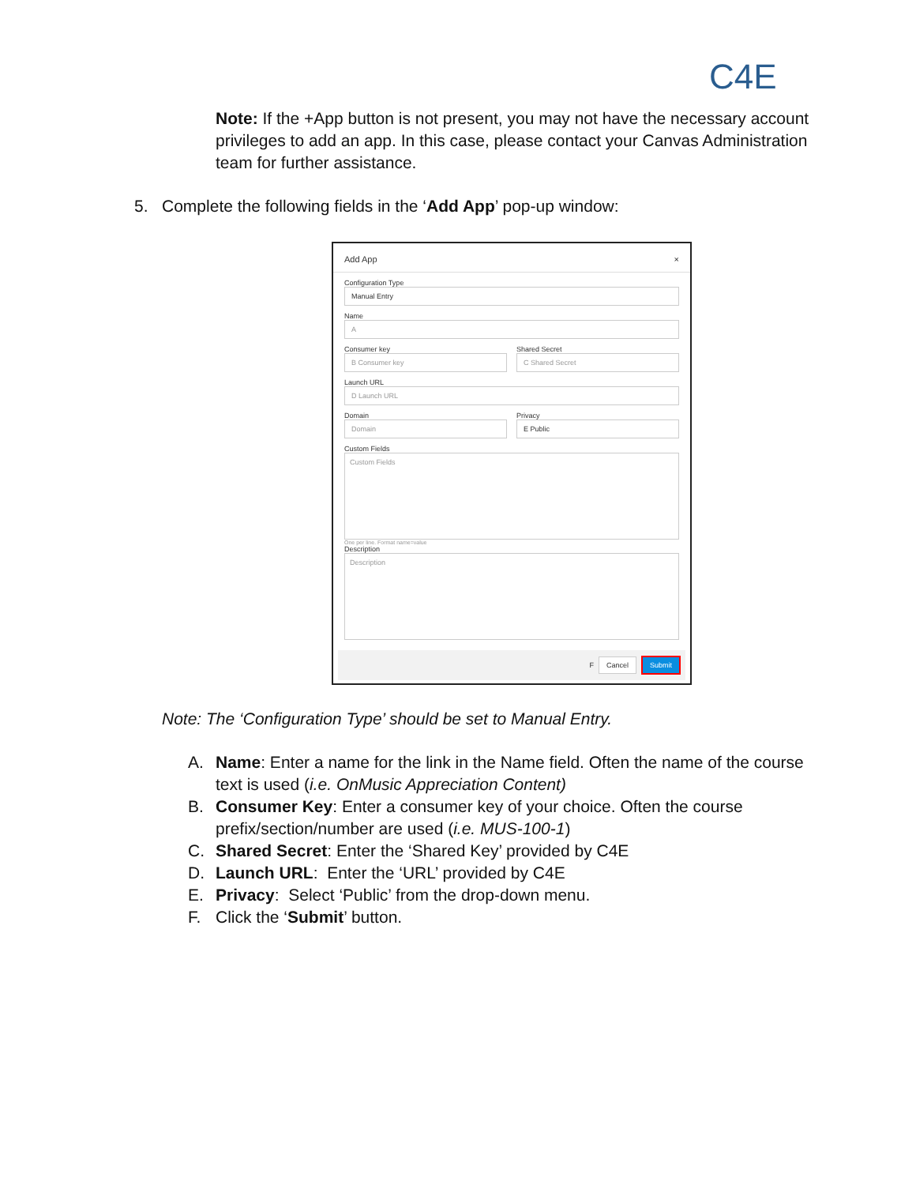C4E
Note: If the +App button is not present, you may not have the necessary account privileges to add an app. In this case, please contact your Canvas Administration team for further assistance.
5. Complete the following fields in the ‘Add App’ pop-up window:
Add App ×
Configuration Type
Manual Entry
Name
A
Consumer key
B Consumer key
Shared Secret
C Shared Secret
Launch URL
D Launch URL
Domain
Domain
Privacy
E Public
Custom Fields
Custom Fields
One per line. Format name=value
Description
Description
F Cancel Submit
Note: The ‘Configuration Type’ should be set to Manual Entry.
A. Name: Enter a name for the link in the Name field. Often the name of the course text is used (i.e. OnMusic Appreciation Content)
B. Consumer Key: Enter a consumer key of your choice. Often the course prefix/section/number are used (i.e. MUS-100-1)
C. Shared Secret: Enter the ‘Shared Key’ provided by C4E
D. Launch URL: Enter the ‘URL’ provided by C4E
E. Privacy: Select ‘Public’ from the drop-down menu.
F. Click the ‘Submit’ button.